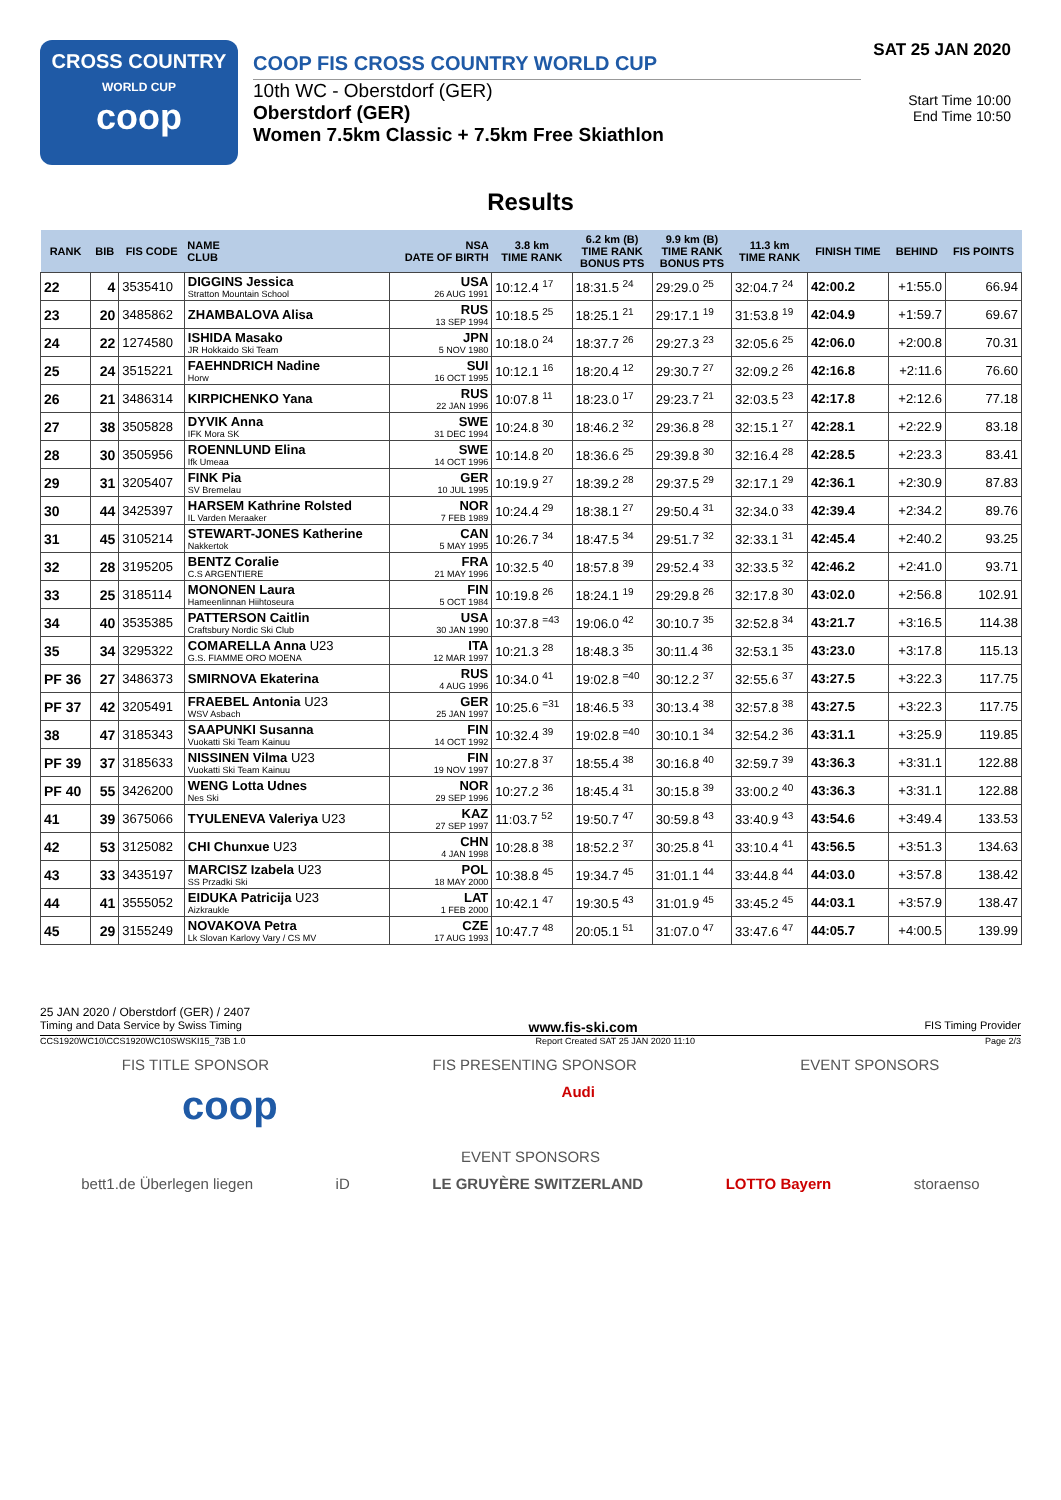CROSS COUNTRY
WORLD CUP
coop
COOP FIS CROSS COUNTRY WORLD CUP
10th WC - Oberstdorf (GER)
Oberstdorf (GER)
Women 7.5km Classic + 7.5km Free Skiathlon
SAT 25 JAN 2020
Start Time 10:00
End Time 10:50
Results
| RANK | BIB | FIS CODE | NAME CLUB | NSA DATE OF BIRTH | 3.8 km TIME RANK | 6.2 km (B) TIME RANK BONUS PTS | 9.9 km (B) TIME RANK BONUS PTS | 11.3 km TIME RANK | FINISH TIME | BEHIND | FIS POINTS |
| --- | --- | --- | --- | --- | --- | --- | --- | --- | --- | --- | --- |
| 22 | 4 | 3535410 | DIGGINS Jessica Stratton Mountain School | USA 26 AUG 1991 | 10:12.4 <sup>17</sup> | 18:31.5 <sup>24</sup> | 29:29.0 <sup>25</sup> | 32:04.7 <sup>24</sup> | 42:00.2 | +1:55.0 | 66.94 |
| 23 | 20 | 3485862 | ZHAMBALOVA Alisa | RUS 13 SEP 1994 | 10:18.5 <sup>25</sup> | 18:25.1 <sup>21</sup> | 29:17.1 <sup>19</sup> | 31:53.8 <sup>19</sup> | 42:04.9 | +1:59.7 | 69.67 |
| 24 | 22 | 1274580 | ISHIDA Masako JR Hokkaido Ski Team | JPN 5 NOV 1980 | 10:18.0 <sup>24</sup> | 18:37.7 <sup>26</sup> | 29:27.3 <sup>23</sup> | 32:05.6 <sup>25</sup> | 42:06.0 | +2:00.8 | 70.31 |
| 25 | 24 | 3515221 | FAEHNDRICH Nadine Horw | SUI 16 OCT 1995 | 10:12.1 <sup>16</sup> | 18:20.4 <sup>12</sup> | 29:30.7 <sup>27</sup> | 32:09.2 <sup>26</sup> | 42:16.8 | +2:11.6 | 76.60 |
| 26 | 21 | 3486314 | KIRPICHENKO Yana | RUS 22 JAN 1996 | 10:07.8 <sup>11</sup> | 18:23.0 <sup>17</sup> | 29:23.7 <sup>21</sup> | 32:03.5 <sup>23</sup> | 42:17.8 | +2:12.6 | 77.18 |
| 27 | 38 | 3505828 | DYVIK Anna IFK Mora SK | SWE 31 DEC 1994 | 10:24.8 <sup>30</sup> | 18:46.2 <sup>32</sup> | 29:36.8 <sup>28</sup> | 32:15.1 <sup>27</sup> | 42:28.1 | +2:22.9 | 83.18 |
| 28 | 30 | 3505956 | ROENNLUND Elina Ifk Umeaa | SWE 14 OCT 1996 | 10:14.8 <sup>20</sup> | 18:36.6 <sup>25</sup> | 29:39.8 <sup>30</sup> | 32:16.4 <sup>28</sup> | 42:28.5 | +2:23.3 | 83.41 |
| 29 | 31 | 3205407 | FINK Pia SV Bremelau | GER 10 JUL 1995 | 10:19.9 <sup>27</sup> | 18:39.2 <sup>28</sup> | 29:37.5 <sup>29</sup> | 32:17.1 <sup>29</sup> | 42:36.1 | +2:30.9 | 87.83 |
| 30 | 44 | 3425397 | HARSEM Kathrine Rolsted IL Varden Meraaker | NOR 7 FEB 1989 | 10:24.4 <sup>29</sup> | 18:38.1 <sup>27</sup> | 29:50.4 <sup>31</sup> | 32:34.0 <sup>33</sup> | 42:39.4 | +2:34.2 | 89.76 |
| 31 | 45 | 3105214 | STEWART-JONES Katherine Nakkertok | CAN 5 MAY 1995 | 10:26.7 <sup>34</sup> | 18:47.5 <sup>34</sup> | 29:51.7 <sup>32</sup> | 32:33.1 <sup>31</sup> | 42:45.4 | +2:40.2 | 93.25 |
| 32 | 28 | 3195205 | BENTZ Coralie C.S ARGENTIERE | FRA 21 MAY 1996 | 10:32.5 <sup>40</sup> | 18:57.8 <sup>39</sup> | 29:52.4 <sup>33</sup> | 32:33.5 <sup>32</sup> | 42:46.2 | +2:41.0 | 93.71 |
| 33 | 25 | 3185114 | MONONEN Laura Hameenlinnan Hiihtoseura | FIN 5 OCT 1984 | 10:19.8 <sup>26</sup> | 18:24.1 <sup>19</sup> | 29:29.8 <sup>26</sup> | 32:17.8 <sup>30</sup> | 43:02.0 | +2:56.8 | 102.91 |
| 34 | 40 | 3535385 | PATTERSON Caitlin Craftsbury Nordic Ski Club | USA 30 JAN 1990 | 10:37.8 <sup>=43</sup> | 19:06.0 <sup>42</sup> | 30:10.7 <sup>35</sup> | 32:52.8 <sup>34</sup> | 43:21.7 | +3:16.5 | 114.38 |
| 35 | 34 | 3295322 | COMARELLA Anna U23 G.S. FIAMME ORO MOENA | ITA 12 MAR 1997 | 10:21.3 <sup>28</sup> | 18:48.3 <sup>35</sup> | 30:11.4 <sup>36</sup> | 32:53.1 <sup>35</sup> | 43:23.0 | +3:17.8 | 115.13 |
| PF 36 | 27 | 3486373 | SMIRNOVA Ekaterina | RUS 4 AUG 1996 | 10:34.0 <sup>41</sup> | 19:02.8 <sup>=40</sup> | 30:12.2 <sup>37</sup> | 32:55.6 <sup>37</sup> | 43:27.5 | +3:22.3 | 117.75 |
| PF 37 | 42 | 3205491 | FRAEBEL Antonia U23 WSV Asbach | GER 25 JAN 1997 | 10:25.6 <sup>=31</sup> | 18:46.5 <sup>33</sup> | 30:13.4 <sup>38</sup> | 32:57.8 <sup>38</sup> | 43:27.5 | +3:22.3 | 117.75 |
| 38 | 47 | 3185343 | SAAPUNKI Susanna Vuokatti Ski Team Kainuu | FIN 14 OCT 1992 | 10:32.4 <sup>39</sup> | 19:02.8 <sup>=40</sup> | 30:10.1 <sup>34</sup> | 32:54.2 <sup>36</sup> | 43:31.1 | +3:25.9 | 119.85 |
| PF 39 | 37 | 3185633 | NISSINEN Vilma U23 Vuokatti Ski Team Kainuu | FIN 19 NOV 1997 | 10:27.8 <sup>37</sup> | 18:55.4 <sup>38</sup> | 30:16.8 <sup>40</sup> | 32:59.7 <sup>39</sup> | 43:36.3 | +3:31.1 | 122.88 |
| PF 40 | 55 | 3426200 | WENG Lotta Udnes Nes Ski | NOR 29 SEP 1996 | 10:27.2 <sup>36</sup> | 18:45.4 <sup>31</sup> | 30:15.8 <sup>39</sup> | 33:00.2 <sup>40</sup> | 43:36.3 | +3:31.1 | 122.88 |
| 41 | 39 | 3675066 | TYULENEVA Valeriya U23 | KAZ 27 SEP 1997 | 11:03.7 <sup>52</sup> | 19:50.7 <sup>47</sup> | 30:59.8 <sup>43</sup> | 33:40.9 <sup>43</sup> | 43:54.6 | +3:49.4 | 133.53 |
| 42 | 53 | 3125082 | CHI Chunxue U23 | CHN 4 JAN 1998 | 10:28.8 <sup>38</sup> | 18:52.2 <sup>37</sup> | 30:25.8 <sup>41</sup> | 33:10.4 <sup>41</sup> | 43:56.5 | +3:51.3 | 134.63 |
| 43 | 33 | 3435197 | MARCISZ Izabela U23 SS Przadki Ski | POL 18 MAY 2000 | 10:38.8 <sup>45</sup> | 19:34.7 <sup>45</sup> | 31:01.1 <sup>44</sup> | 33:44.8 <sup>44</sup> | 44:03.0 | +3:57.8 | 138.42 |
| 44 | 41 | 3555052 | EIDUKA Patricija U23 Aizkraukle | LAT 1 FEB 2000 | 10:42.1 <sup>47</sup> | 19:30.5 <sup>43</sup> | 31:01.9 <sup>45</sup> | 33:45.2 <sup>45</sup> | 44:03.1 | +3:57.9 | 138.47 |
| 45 | 29 | 3155249 | NOVAKOVA Petra Lk Slovan Karlovy Vary / CS MV | CZE 17 AUG 1993 | 10:47.7 <sup>48</sup> | 20:05.1 <sup>51</sup> | 31:07.0 <sup>47</sup> | 33:47.6 <sup>47</sup> | 44:05.7 | +4:00.5 | 139.99 |
25 JAN 2020 / Oberstdorf (GER) / 2407
Timing and Data Service by Swiss Timing www.fis-ski.com FIS Timing Provider
CCS1920WC10\CCS1920WC10SWSKI15_73B 1.0 Report Created SAT 25 JAN 2020 11:10 Page 2/3
FIS TITLE SPONSOR FIS PRESENTING SPONSOR EVENT SPONSORS
coop Audi
EVENT SPONSORS
bett1.de Überlegen liegen iD LE GRUYÈRE SWITZERLAND LOTTO Bayern storaenso